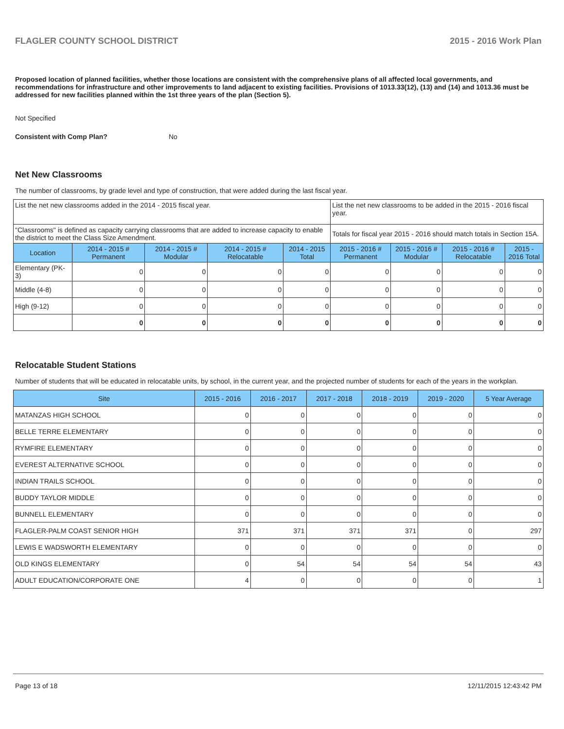FLAGLER COUNTY SCHOOL DISTRICT 2015 - 2016 Work Plan
Proposed location of planned facilities, whether those locations are consistent with the comprehensive plans of all affected local governments, and recommendations for infrastructure and other improvements to land adjacent to existing facilities. Provisions of 1013.33(12), (13) and (14) and 1013.36 must be addressed for new facilities planned within the 1st three years of the plan (Section 5).
Not Specified
Consistent with Comp Plan? No
Net New Classrooms
The number of classrooms, by grade level and type of construction, that were added during the last fiscal year.
| List the net new classrooms added in the 2014 - 2015 fiscal year. | | | | | List the net new classrooms to be added in the 2015 - 2016 fiscal year. | | | |
| "Classrooms" is defined as capacity carrying classrooms that are added to increase capacity to enable the district to meet the Class Size Amendment. | | | | | Totals for fiscal year 2015 - 2016 should match totals in Section 15A. | | | |
| Location | 2014 - 2015 # Permanent | 2014 - 2015 # Modular | 2014 - 2015 # Relocatable | 2014 - 2015 Total | 2015 - 2016 # Permanent | 2015 - 2016 # Modular | 2015 - 2016 # Relocatable | 2015 - 2016 Total |
| Elementary (PK-3) | 0 | 0 | 0 | 0 | 0 | 0 | 0 | 0 |
| Middle (4-8) | 0 | 0 | 0 | 0 | 0 | 0 | 0 | 0 |
| High (9-12) | 0 | 0 | 0 | 0 | 0 | 0 | 0 | 0 |
| | 0 | 0 | 0 | 0 | 0 | 0 | 0 | 0 |
Relocatable Student Stations
Number of students that will be educated in relocatable units, by school, in the current year, and the projected number of students for each of the years in the workplan.
| Site | 2015 - 2016 | 2016 - 2017 | 2017 - 2018 | 2018 - 2019 | 2019 - 2020 | 5 Year Average |
| --- | --- | --- | --- | --- | --- | --- |
| MATANZAS HIGH SCHOOL | 0 | 0 | 0 | 0 | 0 | 0 |
| BELLE TERRE ELEMENTARY | 0 | 0 | 0 | 0 | 0 | 0 |
| RYMFIRE ELEMENTARY | 0 | 0 | 0 | 0 | 0 | 0 |
| EVEREST ALTERNATIVE SCHOOL | 0 | 0 | 0 | 0 | 0 | 0 |
| INDIAN TRAILS SCHOOL | 0 | 0 | 0 | 0 | 0 | 0 |
| BUDDY TAYLOR MIDDLE | 0 | 0 | 0 | 0 | 0 | 0 |
| BUNNELL ELEMENTARY | 0 | 0 | 0 | 0 | 0 | 0 |
| FLAGLER-PALM COAST SENIOR HIGH | 371 | 371 | 371 | 371 | 0 | 297 |
| LEWIS E WADSWORTH ELEMENTARY | 0 | 0 | 0 | 0 | 0 | 0 |
| OLD KINGS ELEMENTARY | 0 | 54 | 54 | 54 | 54 | 43 |
| ADULT EDUCATION/CORPORATE ONE | 4 | 0 | 0 | 0 | 0 | 1 |
Page 13 of 18 12/11/2015 12:43:42 PM